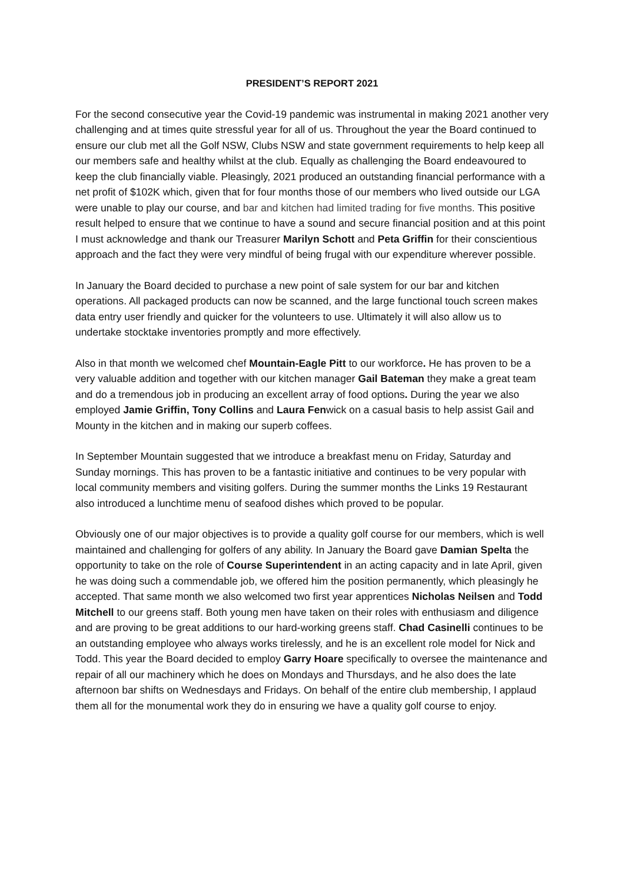PRESIDENT’S REPORT 2021
For the second consecutive year the Covid-19 pandemic was instrumental in making 2021 another very challenging and at times quite stressful year for all of us. Throughout the year the Board continued to ensure our club met all the Golf NSW, Clubs NSW and state government requirements to help keep all our members safe and healthy whilst at the club. Equally as challenging the Board endeavoured to keep the club financially viable. Pleasingly, 2021 produced an outstanding financial performance with a net profit of $102K which, given that for four months those of our members who lived outside our LGA were unable to play our course, and bar and kitchen had limited trading for five months. This positive result helped to ensure that we continue to have a sound and secure financial position and at this point I must acknowledge and thank our Treasurer Marilyn Schott and Peta Griffin for their conscientious approach and the fact they were very mindful of being frugal with our expenditure wherever possible.
In January the Board decided to purchase a new point of sale system for our bar and kitchen operations. All packaged products can now be scanned, and the large functional touch screen makes data entry user friendly and quicker for the volunteers to use. Ultimately it will also allow us to undertake stocktake inventories promptly and more effectively.
Also in that month we welcomed chef Mountain-Eagle Pitt to our workforce. He has proven to be a very valuable addition and together with our kitchen manager Gail Bateman they make a great team and do a tremendous job in producing an excellent array of food options. During the year we also employed Jamie Griffin, Tony Collins and Laura Fenwick on a casual basis to help assist Gail and Mounty in the kitchen and in making our superb coffees.
In September Mountain suggested that we introduce a breakfast menu on Friday, Saturday and Sunday mornings. This has proven to be a fantastic initiative and continues to be very popular with local community members and visiting golfers. During the summer months the Links 19 Restaurant also introduced a lunchtime menu of seafood dishes which proved to be popular.
Obviously one of our major objectives is to provide a quality golf course for our members, which is well maintained and challenging for golfers of any ability. In January the Board gave Damian Spelta the opportunity to take on the role of Course Superintendent in an acting capacity and in late April, given he was doing such a commendable job, we offered him the position permanently, which pleasingly he accepted. That same month we also welcomed two first year apprentices Nicholas Neilsen and Todd Mitchell to our greens staff. Both young men have taken on their roles with enthusiasm and diligence and are proving to be great additions to our hard-working greens staff. Chad Casinelli continues to be an outstanding employee who always works tirelessly, and he is an excellent role model for Nick and Todd. This year the Board decided to employ Garry Hoare specifically to oversee the maintenance and repair of all our machinery which he does on Mondays and Thursdays, and he also does the late afternoon bar shifts on Wednesdays and Fridays. On behalf of the entire club membership, I applaud them all for the monumental work they do in ensuring we have a quality golf course to enjoy.